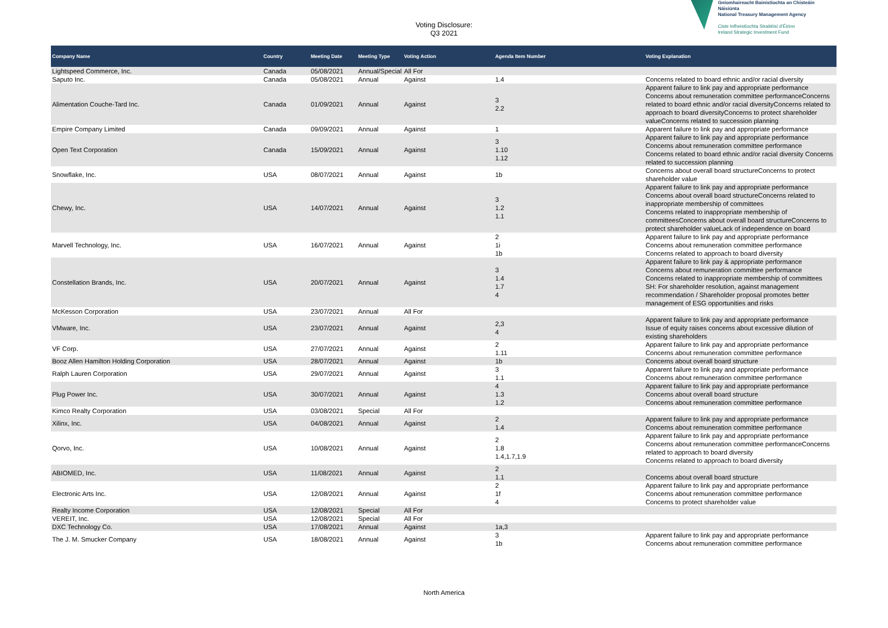Voting Disclosure:
Q3 2021
Gníomhaireacht Bainistíochta an Chisteáin Náisiúnta
National Treasury Management Agency
Ciste Infheistíochta Straitéisí d'Éirinn
Ireland Strategic Investment Fund
| Company Name | Country | Meeting Date | Meeting Type | Voting Action | Agenda Item Number | Voting Explanation |
| --- | --- | --- | --- | --- | --- | --- |
| Lightspeed Commerce, Inc. | Canada | 05/08/2021 | Annual/Special | All For | | |
| Saputo Inc. | Canada | 05/08/2021 | Annual | Against | 1.4 | Concerns related to board ethnic and/or racial diversity |
| Alimentation Couche-Tard Inc. | Canada | 01/09/2021 | Annual | Against | 3 2.2 | Apparent failure to link pay and appropriate performance Concerns about remuneration committee performanceConcerns related to board ethnic and/or racial diversityConcerns related to approach to board diversityConcerns to protect shareholder valueConcerns related to succession planning |
| Empire Company Limited | Canada | 09/09/2021 | Annual | Against | 1 | Apparent failure to link pay and appropriate performance |
| Open Text Corporation | Canada | 15/09/2021 | Annual | Against | 3 1.10 1.12 | Apparent failure to link pay and appropriate performance Concerns about remuneration committee performance Concerns related to board ethnic and/or racial diversity Concerns related to succession planning |
| Snowflake, Inc. | USA | 08/07/2021 | Annual | Against | 1b | Concerns about overall board structureConcerns to protect shareholder value |
| Chewy, Inc. | USA | 14/07/2021 | Annual | Against | 3 1.2 1.1 | Apparent failure to link pay and appropriate performance Concerns about overall board structureConcerns related to inappropriate membership of committees Concerns related to inappropriate membership of committeesConcerns about overall board structureConcerns to protect shareholder valueLack of independence on board |
| Marvell Technology, Inc. | USA | 16/07/2021 | Annual | Against | 2 1i 1b | Apparent failure to link pay and appropriate performance Concerns about remuneration committee performance Concerns related to approach to board diversity |
| Constellation Brands, Inc. | USA | 20/07/2021 | Annual | Against | 3 1.4 1.7 4 | Apparent failure to link pay & appropriate performance Concerns about remuneration committee performance Concerns related to inappropriate membership of committees SH: For shareholder resolution, against management recommendation / Shareholder proposal promotes better management of ESG opportunities and risks |
| McKesson Corporation | USA | 23/07/2021 | Annual | All For | | |
| VMware, Inc. | USA | 23/07/2021 | Annual | Against | 2,3 4 | Apparent failure to link pay and appropriate performance Issue of equity raises concerns about excessive dilution of existing shareholders |
| VF Corp. | USA | 27/07/2021 | Annual | Against | 2 1.11 | Apparent failure to link pay and appropriate performance Concerns about remuneration committee performance |
| Booz Allen Hamilton Holding Corporation | USA | 28/07/2021 | Annual | Against | 1b | Concerns about overall board structure |
| Ralph Lauren Corporation | USA | 29/07/2021 | Annual | Against | 3 1.1 | Apparent failure to link pay and appropriate performance Concerns about remuneration committee performance |
| Plug Power Inc. | USA | 30/07/2021 | Annual | Against | 4 1.3 1.2 | Apparent failure to link pay and appropriate performance Concerns about overall board structure Concerns about remuneration committee performance |
| Kimco Realty Corporation | USA | 03/08/2021 | Special | All For | | |
| Xilinx, Inc. | USA | 04/08/2021 | Annual | Against | 2 1.4 | Apparent failure to link pay and appropriate performance Concerns about remuneration committee performance |
| Qorvo, Inc. | USA | 10/08/2021 | Annual | Against | 2 1.8 1.4,1.7,1.9 | Apparent failure to link pay and appropriate performance Concerns about remuneration committee performanceConcerns related to approach to board diversity Concerns related to approach to board diversity |
| ABIOMED, Inc. | USA | 11/08/2021 | Annual | Against | 2 1.1 | Concerns about overall board structure |
| Electronic Arts Inc. | USA | 12/08/2021 | Annual | Against | 2 1f 4 | Apparent failure to link pay and appropriate performance Concerns about remuneration committee performance Concerns to protect shareholder value |
| Realty Income Corporation | USA | 12/08/2021 | Special | All For | | |
| VEREIT, Inc. | USA | 12/08/2021 | Special | All For | | |
| DXC Technology Co. | USA | 17/08/2021 | Annual | Against | 1a,3 | |
| The J. M. Smucker Company | USA | 18/08/2021 | Annual | Against | 3 1b | Apparent failure to link pay and appropriate performance Concerns about remuneration committee performance |
North America